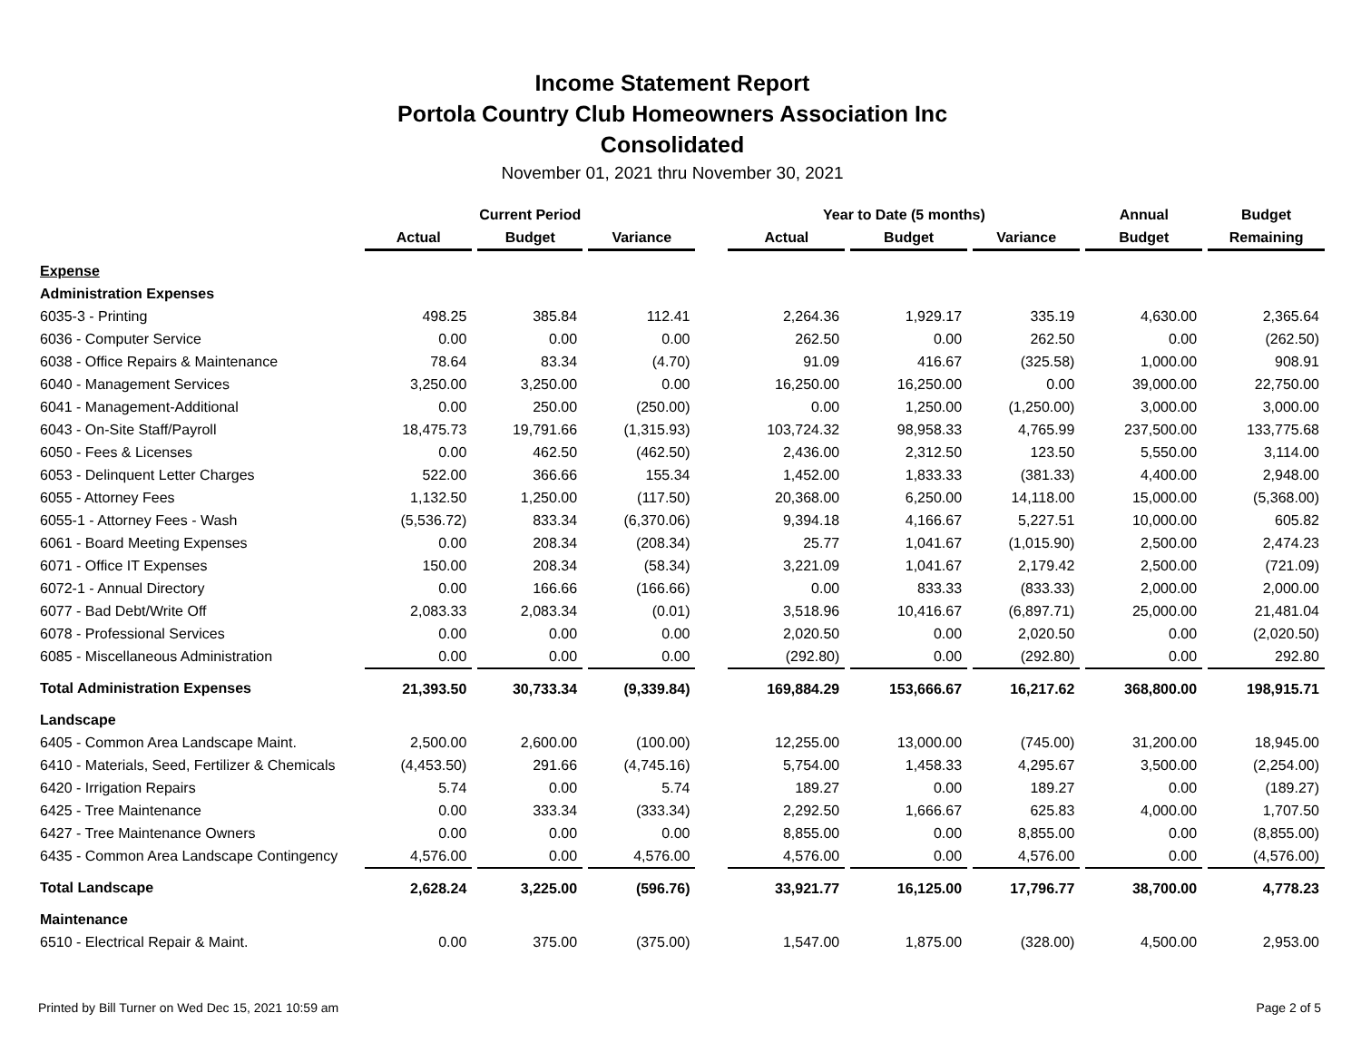Income Statement Report
Portola Country Club Homeowners Association Inc
Consolidated
November 01, 2021 thru November 30, 2021
| | Current Period | | | | Year to Date (5 months) | | | Annual | Budget |
| --- | --- | --- | --- | --- | --- | --- | --- | --- | --- |
| | Actual | Budget | Variance | | Actual | Budget | Variance | Budget | Remaining |
| Expense | | | | | | | | | |
| Administration Expenses | | | | | | | | | |
| 6035-3 - Printing | 498.25 | 385.84 | 112.41 | | 2,264.36 | 1,929.17 | 335.19 | 4,630.00 | 2,365.64 |
| 6036 - Computer Service | 0.00 | 0.00 | 0.00 | | 262.50 | 0.00 | 262.50 | 0.00 | (262.50) |
| 6038 - Office Repairs & Maintenance | 78.64 | 83.34 | (4.70) | | 91.09 | 416.67 | (325.58) | 1,000.00 | 908.91 |
| 6040 - Management Services | 3,250.00 | 3,250.00 | 0.00 | | 16,250.00 | 16,250.00 | 0.00 | 39,000.00 | 22,750.00 |
| 6041 - Management-Additional | 0.00 | 250.00 | (250.00) | | 0.00 | 1,250.00 | (1,250.00) | 3,000.00 | 3,000.00 |
| 6043 - On-Site Staff/Payroll | 18,475.73 | 19,791.66 | (1,315.93) | | 103,724.32 | 98,958.33 | 4,765.99 | 237,500.00 | 133,775.68 |
| 6050 - Fees & Licenses | 0.00 | 462.50 | (462.50) | | 2,436.00 | 2,312.50 | 123.50 | 5,550.00 | 3,114.00 |
| 6053 - Delinquent Letter Charges | 522.00 | 366.66 | 155.34 | | 1,452.00 | 1,833.33 | (381.33) | 4,400.00 | 2,948.00 |
| 6055 - Attorney Fees | 1,132.50 | 1,250.00 | (117.50) | | 20,368.00 | 6,250.00 | 14,118.00 | 15,000.00 | (5,368.00) |
| 6055-1 - Attorney Fees - Wash | (5,536.72) | 833.34 | (6,370.06) | | 9,394.18 | 4,166.67 | 5,227.51 | 10,000.00 | 605.82 |
| 6061 - Board Meeting Expenses | 0.00 | 208.34 | (208.34) | | 25.77 | 1,041.67 | (1,015.90) | 2,500.00 | 2,474.23 |
| 6071 - Office IT Expenses | 150.00 | 208.34 | (58.34) | | 3,221.09 | 1,041.67 | 2,179.42 | 2,500.00 | (721.09) |
| 6072-1 - Annual Directory | 0.00 | 166.66 | (166.66) | | 0.00 | 833.33 | (833.33) | 2,000.00 | 2,000.00 |
| 6077 - Bad Debt/Write Off | 2,083.33 | 2,083.34 | (0.01) | | 3,518.96 | 10,416.67 | (6,897.71) | 25,000.00 | 21,481.04 |
| 6078 - Professional Services | 0.00 | 0.00 | 0.00 | | 2,020.50 | 0.00 | 2,020.50 | 0.00 | (2,020.50) |
| 6085 - Miscellaneous Administration | 0.00 | 0.00 | 0.00 | | (292.80) | 0.00 | (292.80) | 0.00 | 292.80 |
| Total Administration Expenses | 21,393.50 | 30,733.34 | (9,339.84) | | 169,884.29 | 153,666.67 | 16,217.62 | 368,800.00 | 198,915.71 |
| Landscape | | | | | | | | | |
| 6405 - Common Area Landscape Maint. | 2,500.00 | 2,600.00 | (100.00) | | 12,255.00 | 13,000.00 | (745.00) | 31,200.00 | 18,945.00 |
| 6410 - Materials, Seed, Fertilizer & Chemicals | (4,453.50) | 291.66 | (4,745.16) | | 5,754.00 | 1,458.33 | 4,295.67 | 3,500.00 | (2,254.00) |
| 6420 - Irrigation Repairs | 5.74 | 0.00 | 5.74 | | 189.27 | 0.00 | 189.27 | 0.00 | (189.27) |
| 6425 - Tree Maintenance | 0.00 | 333.34 | (333.34) | | 2,292.50 | 1,666.67 | 625.83 | 4,000.00 | 1,707.50 |
| 6427 - Tree Maintenance Owners | 0.00 | 0.00 | 0.00 | | 8,855.00 | 0.00 | 8,855.00 | 0.00 | (8,855.00) |
| 6435 - Common Area Landscape Contingency | 4,576.00 | 0.00 | 4,576.00 | | 4,576.00 | 0.00 | 4,576.00 | 0.00 | (4,576.00) |
| Total Landscape | 2,628.24 | 3,225.00 | (596.76) | | 33,921.77 | 16,125.00 | 17,796.77 | 38,700.00 | 4,778.23 |
| Maintenance | | | | | | | | | |
| 6510 - Electrical Repair & Maint. | 0.00 | 375.00 | (375.00) | | 1,547.00 | 1,875.00 | (328.00) | 4,500.00 | 2,953.00 |
Printed by Bill Turner on Wed Dec 15, 2021 10:59 am Page 2 of 5